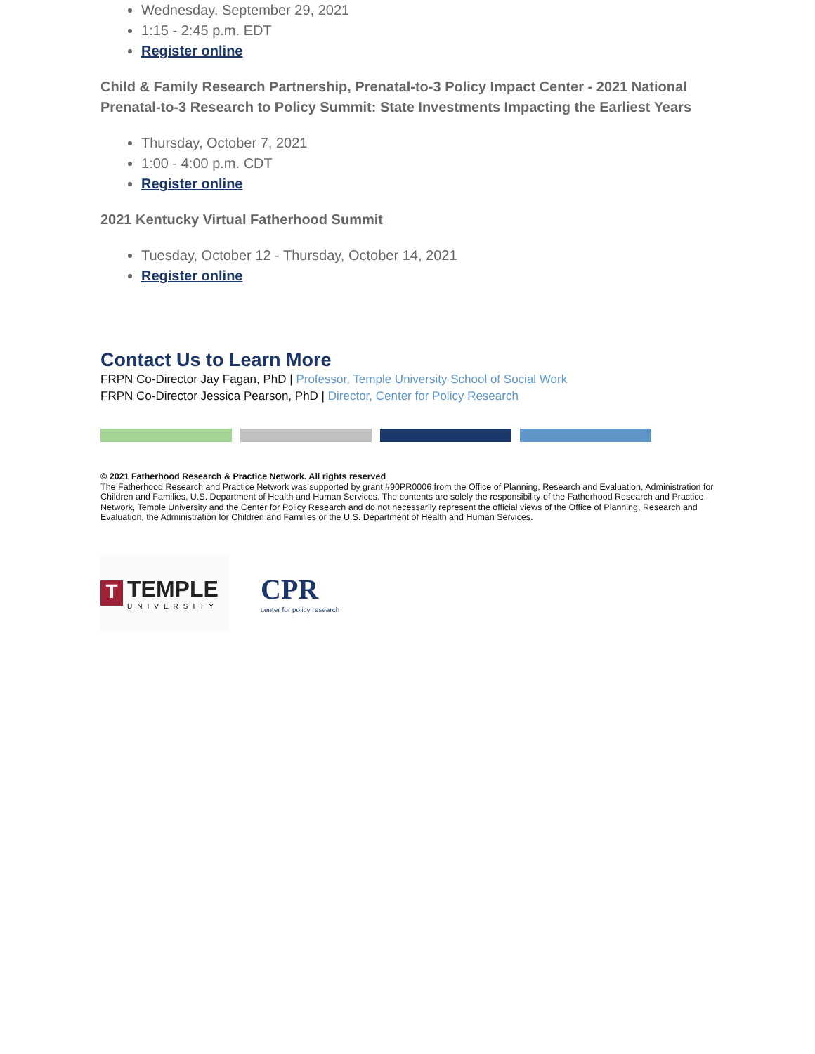Wednesday, September 29, 2021
1:15 - 2:45 p.m. EDT
Register online
Child & Family Research Partnership, Prenatal-to-3 Policy Impact Center - 2021 National Prenatal-to-3 Research to Policy Summit: State Investments Impacting the Earliest Years
Thursday, October 7, 2021
1:00 - 4:00 p.m. CDT
Register online
2021 Kentucky Virtual Fatherhood Summit
Tuesday, October 12 - Thursday, October 14, 2021
Register online
Contact Us to Learn More
FRPN Co-Director Jay Fagan, PhD | Professor, Temple University School of Social Work
FRPN Co-Director Jessica Pearson, PhD | Director, Center for Policy Research
© 2021 Fatherhood Research & Practice Network. All rights reserved
The Fatherhood Research and Practice Network was supported by grant #90PR0006 from the Office of Planning, Research and Evaluation, Administration for Children and Families, U.S. Department of Health and Human Services. The contents are solely the responsibility of the Fatherhood Research and Practice Network, Temple University and the Center for Policy Research and do not necessarily represent the official views of the Office of Planning, Research and Evaluation, the Administration for Children and Families or the U.S. Department of Health and Human Services.
T
TEMPLE
UNIVERSITY
CPR
center for policy research